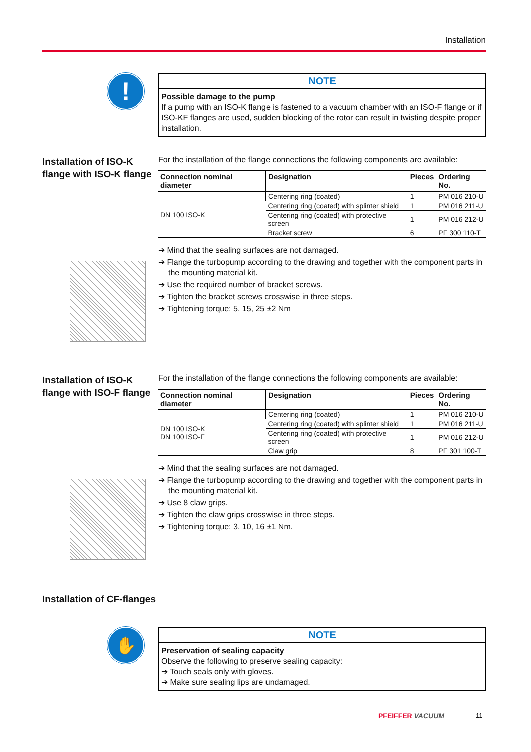Installation
!
NOTE
Possible damage to the pump
If a pump with an ISO-K flange is fastened to a vacuum chamber with an ISO-F flange or if ISO-KF flanges are used, sudden blocking of the rotor can result in twisting despite proper installation.
Installation of ISO-K flange with ISO-K flange
For the installation of the flange connections the following components are available:
| Connection nominal diameter | Designation | Pieces | Ordering No. |
| --- | --- | --- | --- |
| DN 100 ISO-K | Centering ring (coated) | 1 | PM 016 210-U |
| | Centering ring (coated) with splinter shield | 1 | PM 016 211-U |
| | Centering ring (coated) with protective screen | 1 | PM 016 212-U |
| | Bracket screw | 6 | PF 300 110-T |
➔ Mind that the sealing surfaces are not damaged.
➔ Flange the turbopump according to the drawing and together with the component parts in the mounting material kit.
➔ Use the required number of bracket screws.
➔ Tighten the bracket screws crosswise in three steps.
➔ Tightening torque: 5, 15, 25 ±2 Nm
Installation of ISO-K flange with ISO-F flange
For the installation of the flange connections the following components are available:
| Connection nominal diameter | Designation | Pieces | Ordering No. |
| --- | --- | --- | --- |
| DN 100 ISO-K DN 100 ISO-F | Centering ring (coated) | 1 | PM 016 210-U |
| | Centering ring (coated) with splinter shield | 1 | PM 016 211-U |
| | Centering ring (coated) with protective screen | 1 | PM 016 212-U |
| | Claw grip | 8 | PF 301 100-T |
➔ Mind that the sealing surfaces are not damaged.
➔ Flange the turbopump according to the drawing and together with the component parts in the mounting material kit.
➔ Use 8 claw grips.
➔ Tighten the claw grips crosswise in three steps.
➔ Tightening torque: 3, 10, 16 ±1 Nm.
Installation of CF-flanges
✋
NOTE
Preservation of sealing capacity
Observe the following to preserve sealing capacity:
➔ Touch seals only with gloves.
➔ Make sure sealing lips are undamaged.
PFEIFFER VACUUM 11